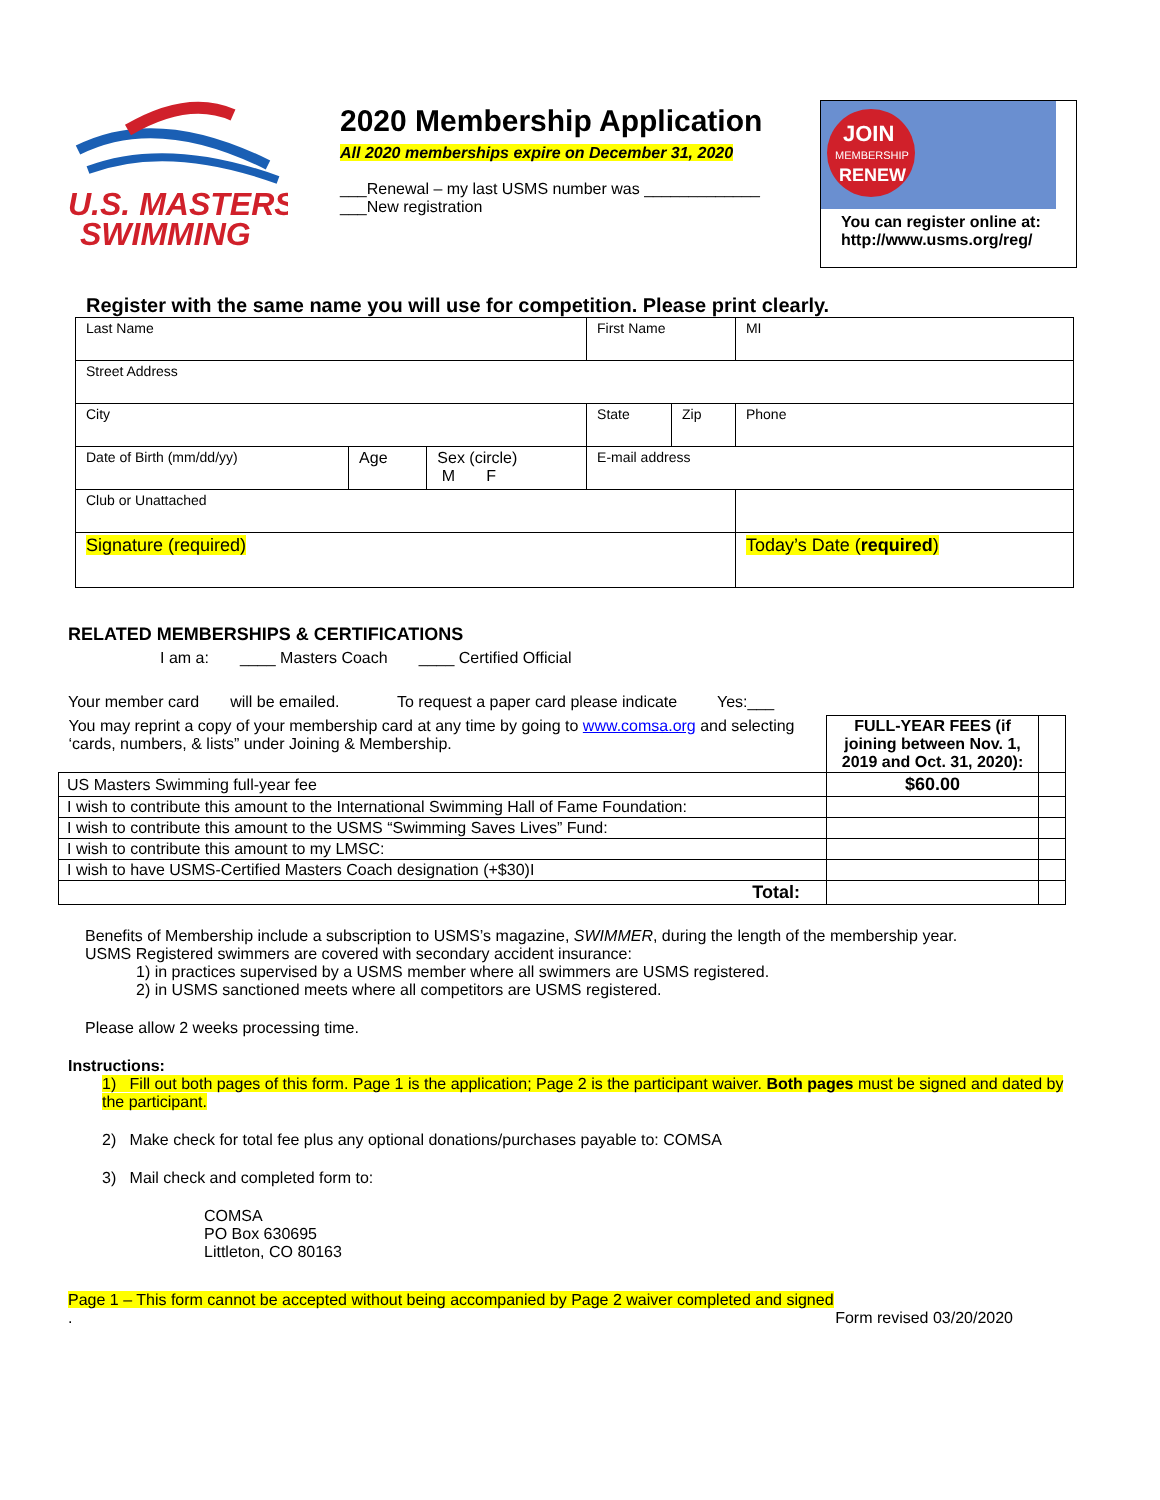U.S. MASTERS
SWIMMING
2020 Membership Application
All 2020 memberships expire on December 31, 2020
___Renewal – my last USMS number was _____________
___New registration
JOIN
MEMBERSHIP
RENEW
You can register online at:
http://www.usms.org/reg/
Register with the same name you will use for competition. Please print clearly.
| Last Name | | | First Name | | | MI |
| Street Address | | | | | | |
| City | | | State | Zip | Phone | |
| Date of Birth (mm/dd/yy) | Age | Sex (circle) M F | E-mail address | | | |
| Club or Unattached | | | | | | |
| Signature (required) | | | | | Today’s Date ( required ) | |
RELATED MEMBERSHIPS & CERTIFICATIONS
I am a: ____ Masters Coach ____ Certified Official
Your member card will be emailed. To request a paper card please indicate Yes:___
| You may reprint a copy of your membership card at any time by going to www.comsa.org and selecting ‘cards, numbers, & lists” under Joining & Membership. | FULL-YEAR FEES (if joining between Nov. 1, 2019 and Oct. 31, 2020): | |
| US Masters Swimming full-year fee | $60.00 | |
| I wish to contribute this amount to the International Swimming Hall of Fame Foundation: | | |
| I wish to contribute this amount to the USMS “Swimming Saves Lives” Fund: | | |
| I wish to contribute this amount to my LMSC: | | |
| I wish to have USMS-Certified Masters Coach designation (+$30)I | | |
| Total: | | |
Benefits of Membership include a subscription to USMS’s magazine, SWIMMER, during the length of the membership year. USMS Registered swimmers are covered with secondary accident insurance:
1) in practices supervised by a USMS member where all swimmers are USMS registered.
2) in USMS sanctioned meets where all competitors are USMS registered.
Please allow 2 weeks processing time.
Instructions:
1) Fill out both pages of this form. Page 1 is the application; Page 2 is the participant waiver. Both pages must be signed and dated by the participant.
2) Make check for total fee plus any optional donations/purchases payable to: COMSA
3) Mail check and completed form to:
COMSA
PO Box 630695
Littleton, CO 80163
Page 1 – This form cannot be accepted without being accompanied by Page 2 waiver completed and signed
. Form revised 03/20/2020